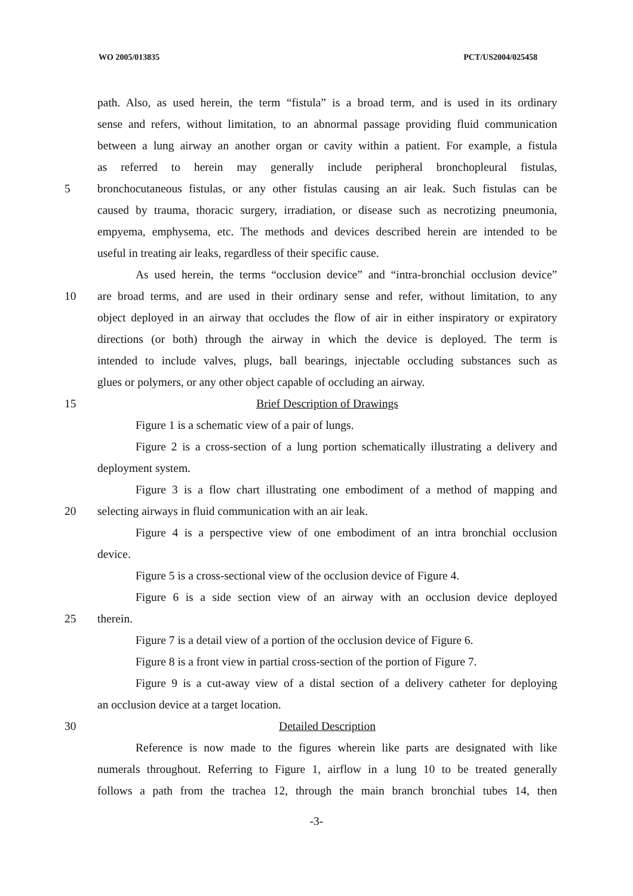WO 2005/013835 PCT/US2004/025458
path. Also, as used herein, the term “fistula” is a broad term, and is used in its ordinary
sense and refers, without limitation, to an abnormal passage providing fluid communication
between a lung airway an another organ or cavity within a patient. For example, a fistula
as referred to herein may generally include peripheral bronchopleural fistulas,
5 bronchocutaneous fistulas, or any other fistulas causing an air leak. Such fistulas can be
caused by trauma, thoracic surgery, irradiation, or disease such as necrotizing pneumonia,
empyema, emphysema, etc. The methods and devices described herein are intended to be
useful in treating air leaks, regardless of their specific cause.
As used herein, the terms “occlusion device” and “intra-bronchial occlusion device”
10 are broad terms, and are used in their ordinary sense and refer, without limitation, to any
object deployed in an airway that occludes the flow of air in either inspiratory or expiratory
directions (or both) through the airway in which the device is deployed. The term is
intended to include valves, plugs, ball bearings, injectable occluding substances such as
glues or polymers, or any other object capable of occluding an airway.
15 Brief Description of Drawings
Figure 1 is a schematic view of a pair of lungs.
Figure 2 is a cross-section of a lung portion schematically illustrating a delivery and
deployment system.
Figure 3 is a flow chart illustrating one embodiment of a method of mapping and
20 selecting airways in fluid communication with an air leak.
Figure 4 is a perspective view of one embodiment of an intra bronchial occlusion
device.
Figure 5 is a cross-sectional view of the occlusion device of Figure 4.
Figure 6 is a side section view of an airway with an occlusion device deployed
25 therein.
Figure 7 is a detail view of a portion of the occlusion device of Figure 6.
Figure 8 is a front view in partial cross-section of the portion of Figure 7.
Figure 9 is a cut-away view of a distal section of a delivery catheter for deploying
an occlusion device at a target location.
30 Detailed Description
Reference is now made to the figures wherein like parts are designated with like
numerals throughout. Referring to Figure 1, airflow in a lung 10 to be treated generally
follows a path from the trachea 12, through the main branch bronchial tubes 14, then
-3-